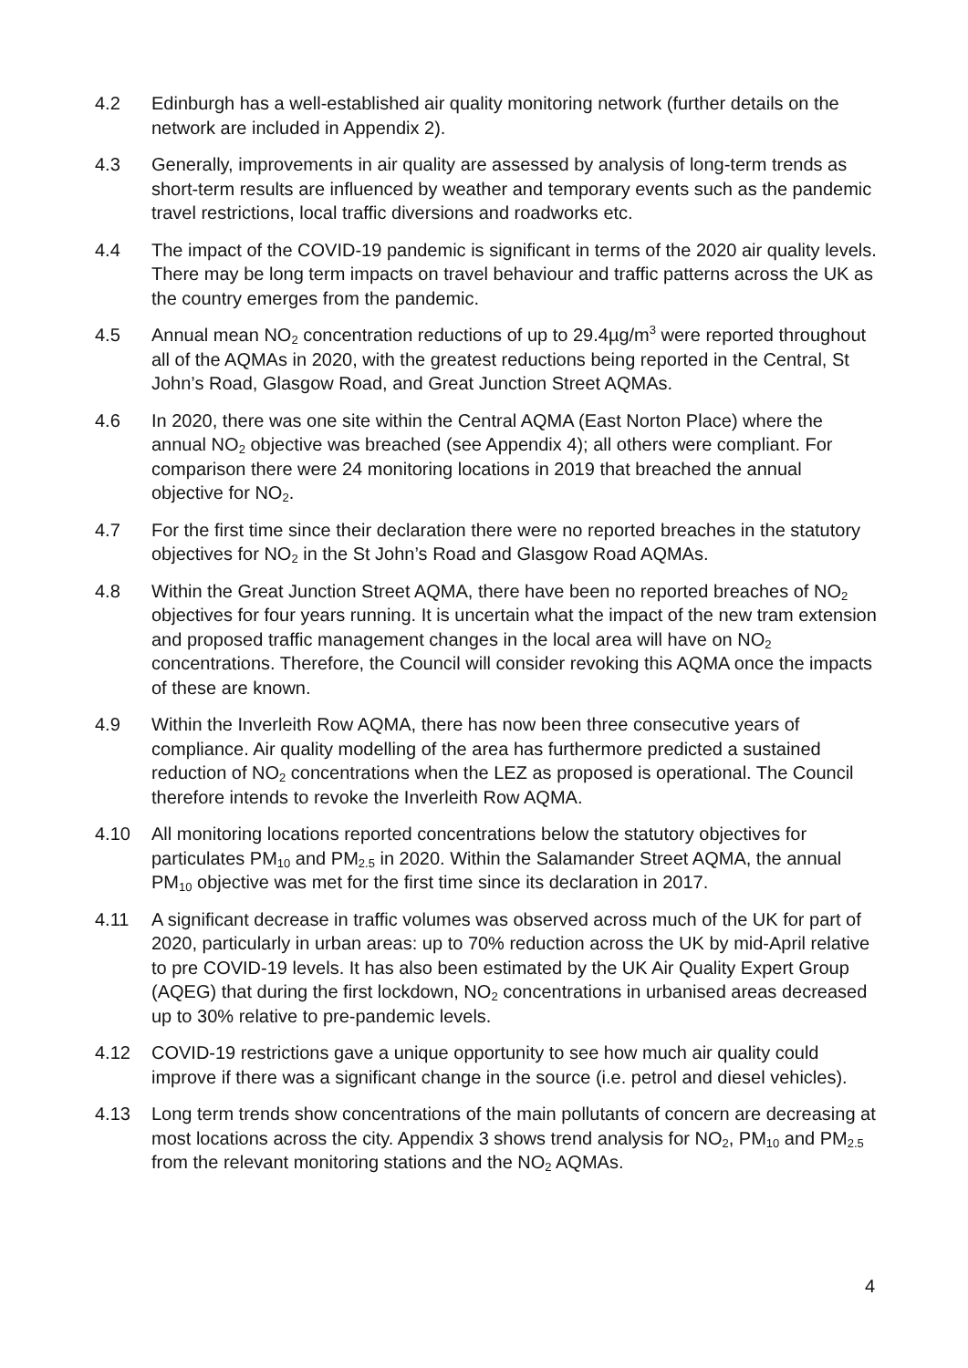4.2 Edinburgh has a well-established air quality monitoring network (further details on the network are included in Appendix 2).
4.3 Generally, improvements in air quality are assessed by analysis of long-term trends as short-term results are influenced by weather and temporary events such as the pandemic travel restrictions, local traffic diversions and roadworks etc.
4.4 The impact of the COVID-19 pandemic is significant in terms of the 2020 air quality levels. There may be long term impacts on travel behaviour and traffic patterns across the UK as the country emerges from the pandemic.
4.5 Annual mean NO<sub>2</sub> concentration reductions of up to 29.4µg/m<sup>3</sup> were reported throughout all of the AQMAs in 2020, with the greatest reductions being reported in the Central, St John’s Road, Glasgow Road, and Great Junction Street AQMAs.
4.6 In 2020, there was one site within the Central AQMA (East Norton Place) where the annual NO<sub>2</sub> objective was breached (see Appendix 4); all others were compliant. For comparison there were 24 monitoring locations in 2019 that breached the annual objective for NO<sub>2</sub>.
4.7 For the first time since their declaration there were no reported breaches in the statutory objectives for NO<sub>2</sub> in the St John’s Road and Glasgow Road AQMAs.
4.8 Within the Great Junction Street AQMA, there have been no reported breaches of NO<sub>2</sub> objectives for four years running. It is uncertain what the impact of the new tram extension and proposed traffic management changes in the local area will have on NO<sub>2</sub> concentrations. Therefore, the Council will consider revoking this AQMA once the impacts of these are known.
4.9 Within the Inverleith Row AQMA, there has now been three consecutive years of compliance. Air quality modelling of the area has furthermore predicted a sustained reduction of NO<sub>2</sub> concentrations when the LEZ as proposed is operational. The Council therefore intends to revoke the Inverleith Row AQMA.
4.10 All monitoring locations reported concentrations below the statutory objectives for particulates PM<sub>10</sub> and PM<sub>2.5</sub> in 2020. Within the Salamander Street AQMA, the annual PM<sub>10</sub> objective was met for the first time since its declaration in 2017.
4.11 A significant decrease in traffic volumes was observed across much of the UK for part of 2020, particularly in urban areas: up to 70% reduction across the UK by mid-April relative to pre COVID-19 levels. It has also been estimated by the UK Air Quality Expert Group (AQEG) that during the first lockdown, NO<sub>2</sub> concentrations in urbanised areas decreased up to 30% relative to pre-pandemic levels.
4.12 COVID-19 restrictions gave a unique opportunity to see how much air quality could improve if there was a significant change in the source (i.e. petrol and diesel vehicles).
4.13 Long term trends show concentrations of the main pollutants of concern are decreasing at most locations across the city. Appendix 3 shows trend analysis for NO<sub>2</sub>, PM<sub>10</sub> and PM<sub>2.5</sub> from the relevant monitoring stations and the NO<sub>2</sub> AQMAs.
4